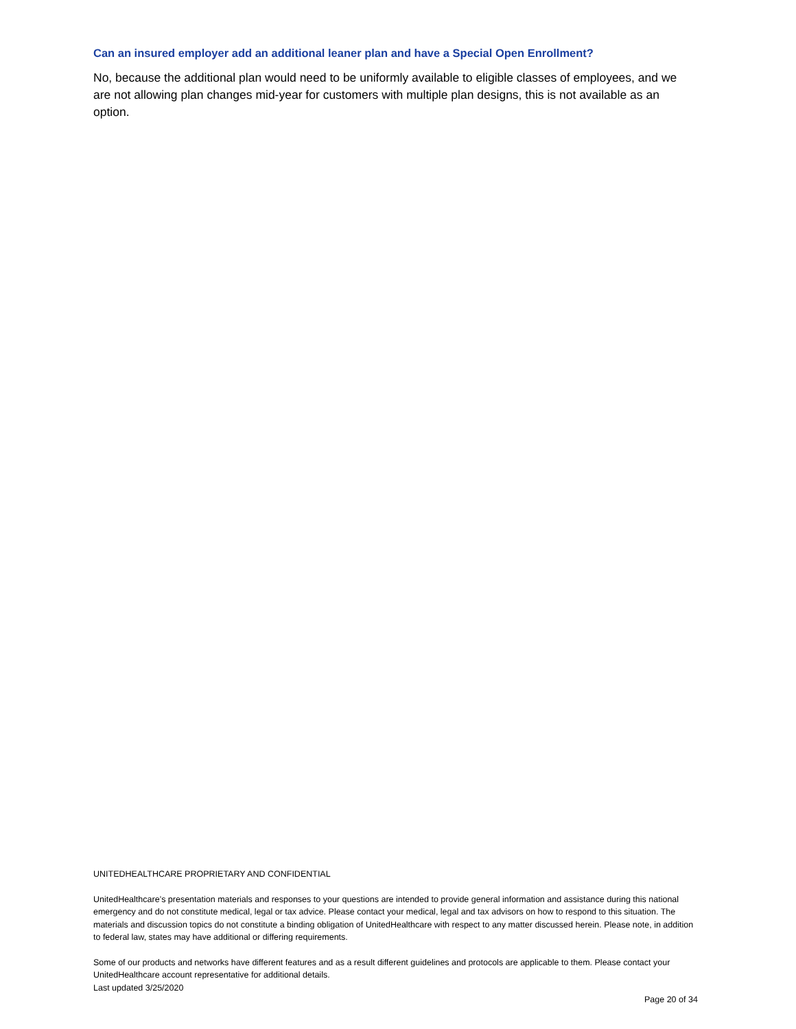Can an insured employer add an additional leaner plan and have a Special Open Enrollment?
No, because the additional plan would need to be uniformly available to eligible classes of employees, and we are not allowing plan changes mid-year for customers with multiple plan designs, this is not available as an option.
UNITEDHEALTHCARE PROPRIETARY AND CONFIDENTIAL
UnitedHealthcare’s presentation materials and responses to your questions are intended to provide general information and assistance during this national emergency and do not constitute medical, legal or tax advice. Please contact your medical, legal and tax advisors on how to respond to this situation. The materials and discussion topics do not constitute a binding obligation of UnitedHealthcare with respect to any matter discussed herein. Please note, in addition to federal law, states may have additional or differing requirements.
Some of our products and networks have different features and as a result different guidelines and protocols are applicable to them. Please contact your UnitedHealthcare account representative for additional details.
Last updated 3/25/2020
Page 20 of 34